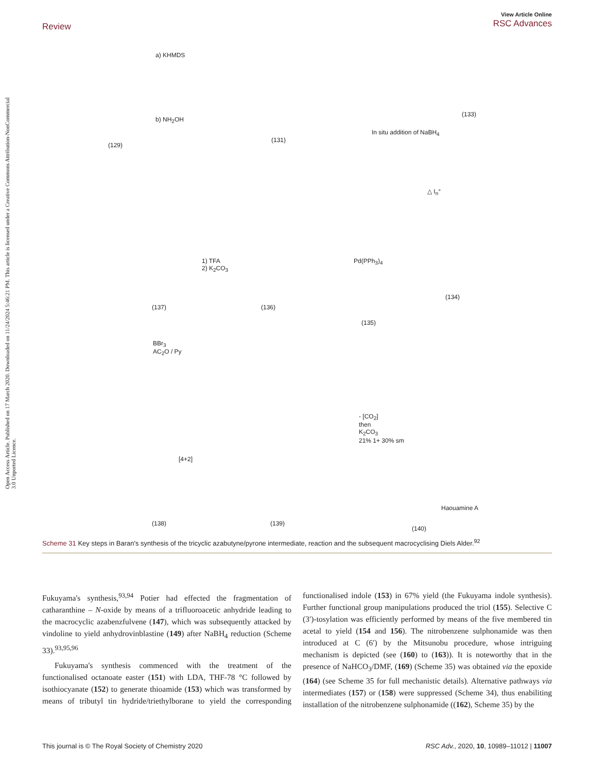Open Access Article. Published on 17 March 2020. Downloaded on 11/24/2024 5:46:21 PM. This article is licensed under a Creative Commons Attribution-NonCommercial 3.0 Unported Licence.
View Article Online
RSC Advances
Review
a) KHMDS
b) NH<sub>2</sub>OH
(129)
(131)
In situ addition of NaBH<sub>4</sub>
(133)
△ I<sub>n</sub>°
1) TFA
2) K<sub>2</sub>CO<sub>3</sub>
Pd(PPh<sub>3</sub>)<sub>4</sub>
(137) (136)
(134)
(135)
BBr<sub>3</sub>
AC<sub>2</sub>O / Py
[4+2]
- [CO<sub>2</sub>]
then
K<sub>2</sub>CO<sub>3</sub>
21% 1+ 30% sm
Haouamine A
(138) (139)
(140)
Scheme 31 Key steps in Baran's synthesis of the tricyclic azabutyne/pyrone intermediate, reaction and the subsequent macrocyclising Diels Alder.<sup>92</sup>
Fukuyama's synthesis,<sup>93,94</sup> Potier had effected the fragmentation of catharanthine – N-oxide by means of a trifluoroacetic anhydride leading to the macrocyclic azabenzfulvene (147), which was subsequently attacked by vindoline to yield anhydrovinblastine (149) after NaBH<sub>4</sub> reduction (Scheme 33).<sup>93,95,96</sup>
Fukuyama's synthesis commenced with the treatment of the functionalised octanoate easter (151) with LDA, THF-78 °C followed by isothiocyanate (152) to generate thioamide (153) which was transformed by means of tributyl tin hydride/triethylborane to yield the corresponding functionalised indole (153) in 67% yield (the Fukuyama indole synthesis). Further functional group manipulations produced the triol (155). Selective C (3′)-tosylation was efficiently performed by means of the five membered tin acetal to yield (154 and 156). The nitrobenzene sulphonamide was then introduced at C (6′) by the Mitsunobu procedure, whose intriguing mechanism is depicted (see (160) to (163)). It is noteworthy that in the presence of NaHCO<sub>3</sub>/DMF, (169) (Scheme 35) was obtained via the epoxide (164) (see Scheme 35 for full mechanistic details). Alternative pathways via intermediates (157) or (158) were suppressed (Scheme 34), thus enabiliting installation of the nitrobenzene sulphonamide ((162), Scheme 35) by the
This journal is © The Royal Society of Chemistry 2020 RSC Adv., 2020, 10, 10989–11012 | 11007